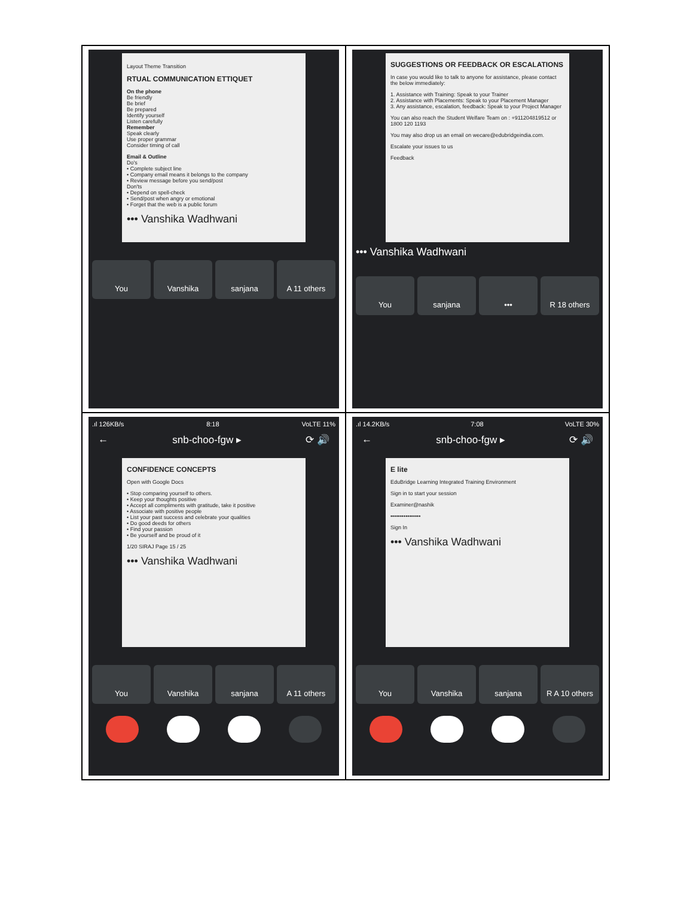| Layout Theme Transition RTUAL COMMUNICATION ETTIQUET On the phone Be friendly Be brief Be prepared Identify yourself Listen carefully Remember Speak clearly Use proper grammar Consider timing of call Email & Outline Do's • Complete subject line • Company email means it belongs to the company • Review message before you send/post Don'ts • Depend on spell-check • Send/post when angry or emotional • Forget that the web is a public forum ••• Vanshika Wadhwani You Vanshika sanjana A 11 others | SUGGESTIONS OR FEEDBACK OR ESCALATIONS In case you would like to talk to anyone for assistance, please contact the below immediately: 1. Assistance with Training: Speak to your Trainer 2. Assistance with Placements: Speak to your Placement Manager 3. Any assistance, escalation, feedback: Speak to your Project Manager You can also reach the Student Welfare Team on : +911204819512 or 1800 120 1193 You may also drop us an email on wecare@edubridgeindia.com. Escalate your issues to us Feedback ••• Vanshika Wadhwani You sanjana ••• R 18 others |
| .ıl 126KB/s 8:18 VoLTE 11% ← snb-choo-fgw ▸ ⟳ 🔊 CONFIDENCE CONCEPTS Open with Google Docs • Stop comparing yourself to others. • Keep your thoughts positive • Accept all compliments with gratitude, take it positive • Associate with positive people • List your past success and celebrate your qualities • Do good deeds for others • Find your passion • Be yourself and be proud of it 1/20 SIRAJ Page 15 / 25 ••• Vanshika Wadhwani You Vanshika sanjana A 11 others | .ıl 14.2KB/s 7:08 VoLTE 30% ← snb-choo-fgw ▸ ⟳ 🔊 E lite EduBridge Learning Integrated Training Environment Sign in to start your session Examiner@nashik •••••••••••••••• Sign In ••• Vanshika Wadhwani You Vanshika sanjana R A 10 others |